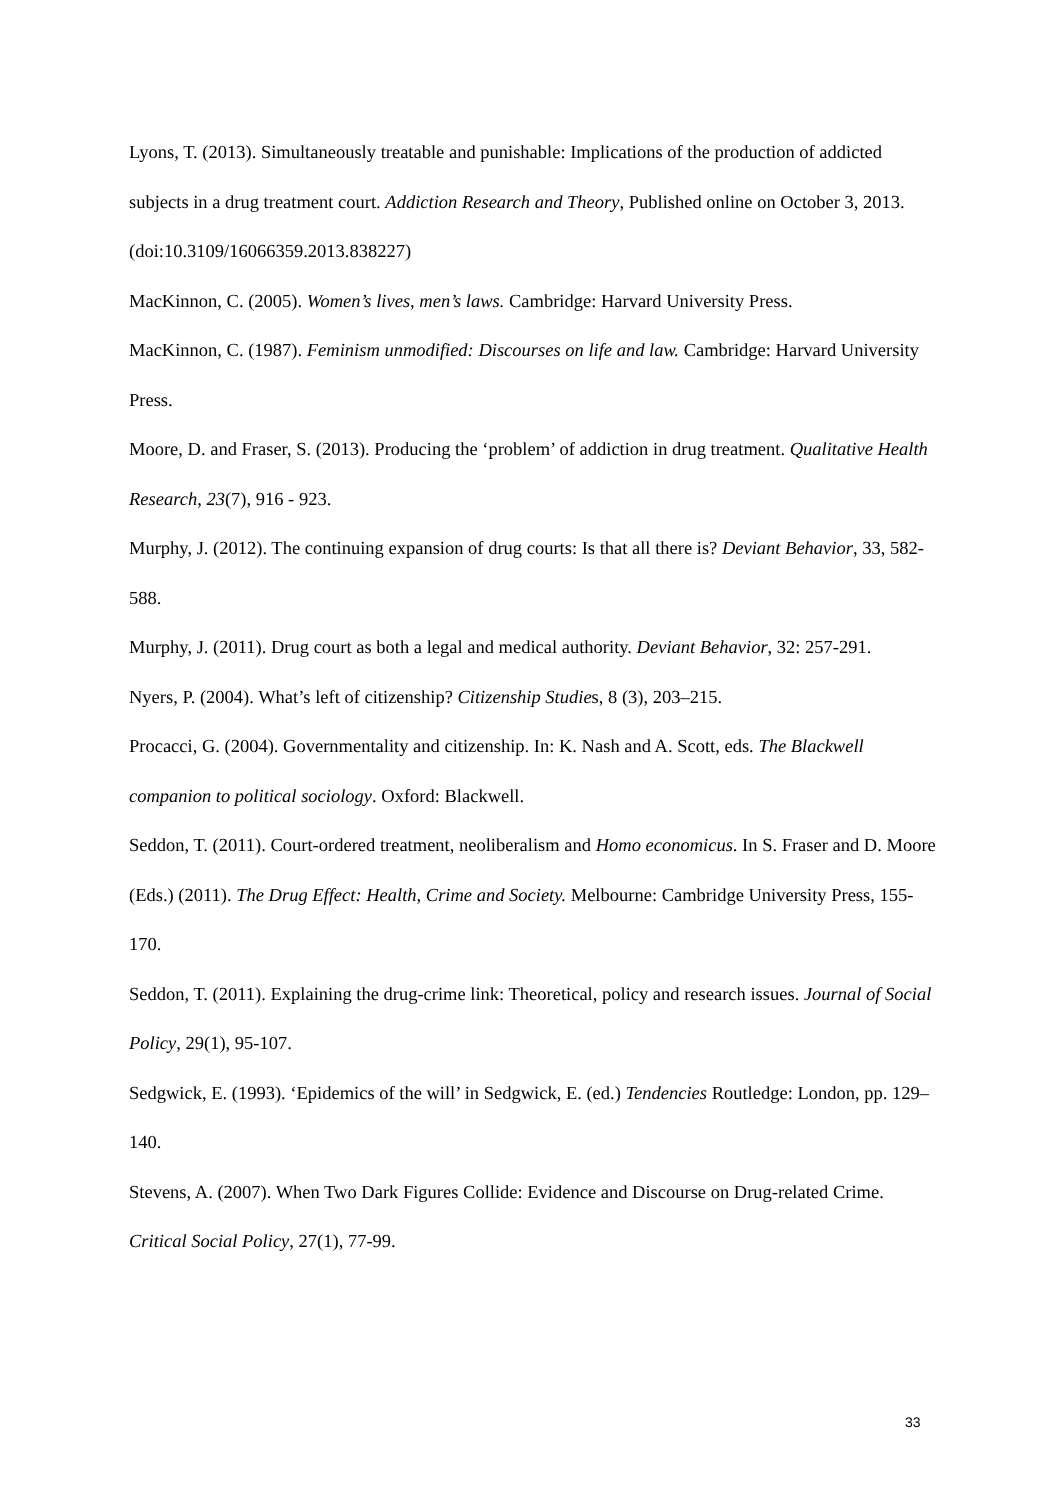Lyons, T. (2013). Simultaneously treatable and punishable: Implications of the production of addicted subjects in a drug treatment court. Addiction Research and Theory, Published online on October 3, 2013. (doi:10.3109/16066359.2013.838227)
MacKinnon, C. (2005). Women’s lives, men’s laws. Cambridge: Harvard University Press.
MacKinnon, C. (1987). Feminism unmodified: Discourses on life and law. Cambridge: Harvard University Press.
Moore, D. and Fraser, S. (2013). Producing the ‘problem’ of addiction in drug treatment. Qualitative Health Research, 23(7), 916 - 923.
Murphy, J. (2012). The continuing expansion of drug courts: Is that all there is? Deviant Behavior, 33, 582-588.
Murphy, J. (2011). Drug court as both a legal and medical authority. Deviant Behavior, 32: 257-291.
Nyers, P. (2004). What’s left of citizenship? Citizenship Studies, 8 (3), 203–215.
Procacci, G. (2004). Governmentality and citizenship. In: K. Nash and A. Scott, eds. The Blackwell companion to political sociology. Oxford: Blackwell.
Seddon, T. (2011). Court-ordered treatment, neoliberalism and Homo economicus. In S. Fraser and D. Moore (Eds.) (2011). The Drug Effect: Health, Crime and Society. Melbourne: Cambridge University Press, 155-170.
Seddon, T. (2011). Explaining the drug-crime link: Theoretical, policy and research issues. Journal of Social Policy, 29(1), 95-107.
Sedgwick, E. (1993). ‘Epidemics of the will’ in Sedgwick, E. (ed.) Tendencies Routledge: London, pp. 129–140.
Stevens, A. (2007). When Two Dark Figures Collide: Evidence and Discourse on Drug-related Crime. Critical Social Policy, 27(1), 77-99.
33